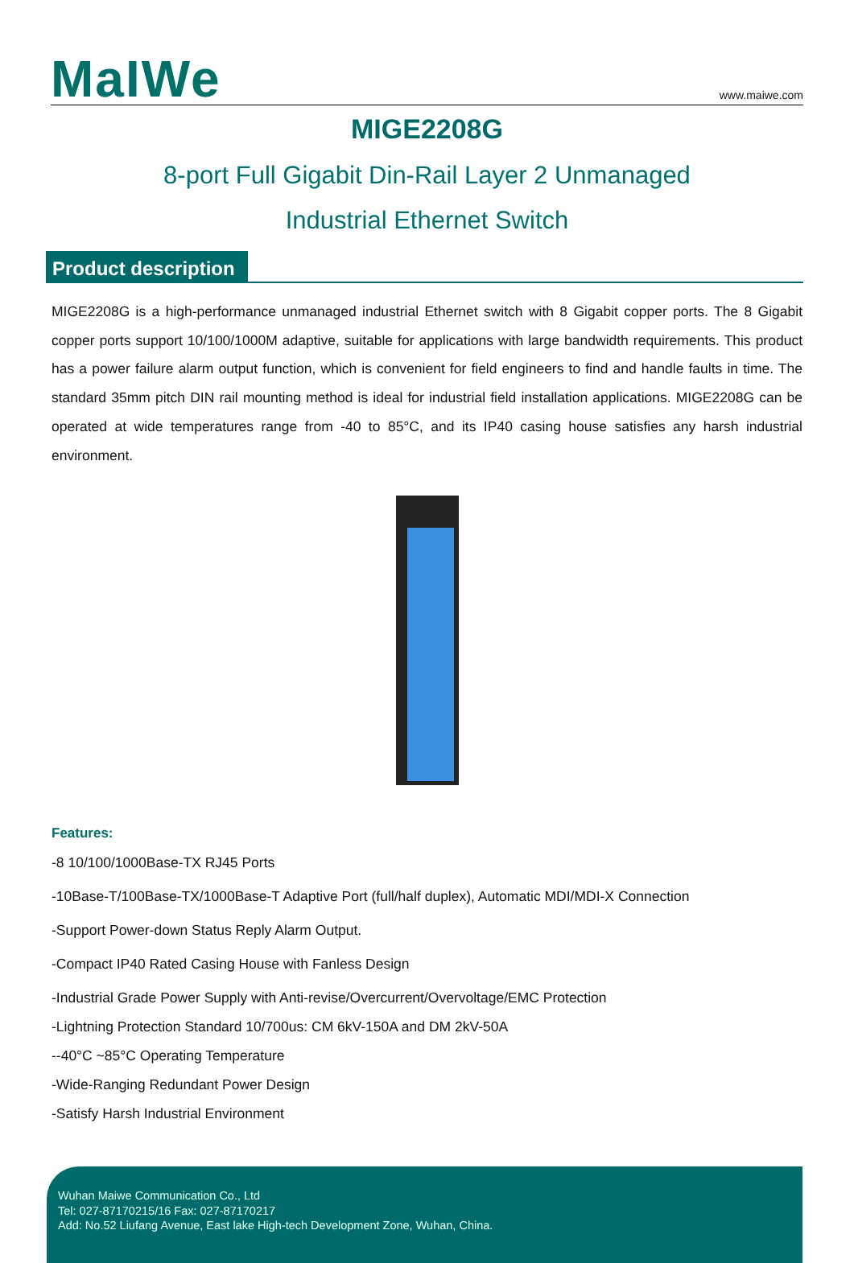MaIWe
www.maiwe.com
MIGE2208G
8-port Full Gigabit Din-Rail Layer 2 Unmanaged
Industrial Ethernet Switch
Product description
MIGE2208G is a high-performance unmanaged industrial Ethernet switch with 8 Gigabit copper ports. The 8 Gigabit copper ports support 10/100/1000M adaptive, suitable for applications with large bandwidth requirements. This product has a power failure alarm output function, which is convenient for field engineers to find and handle faults in time. The standard 35mm pitch DIN rail mounting method is ideal for industrial field installation applications. MIGE2208G can be operated at wide temperatures range from -40 to 85°C, and its IP40 casing house satisfies any harsh industrial environment.
Features:
-8 10/100/1000Base-TX RJ45 Ports
-10Base-T/100Base-TX/1000Base-T Adaptive Port (full/half duplex), Automatic MDI/MDI-X Connection
-Support Power-down Status Reply Alarm Output.
-Compact IP40 Rated Casing House with Fanless Design
-Industrial Grade Power Supply with Anti-revise/Overcurrent/Overvoltage/EMC Protection
-Lightning Protection Standard 10/700us: CM 6kV-150A and DM 2kV-50A
--40°C ~85°C Operating Temperature
-Wide-Ranging Redundant Power Design
-Satisfy Harsh Industrial Environment
Wuhan Maiwe Communication Co., Ltd
Tel: 027-87170215/16 Fax: 027-87170217
Add: No.52 Liufang Avenue, East lake High-tech Development Zone, Wuhan, China.